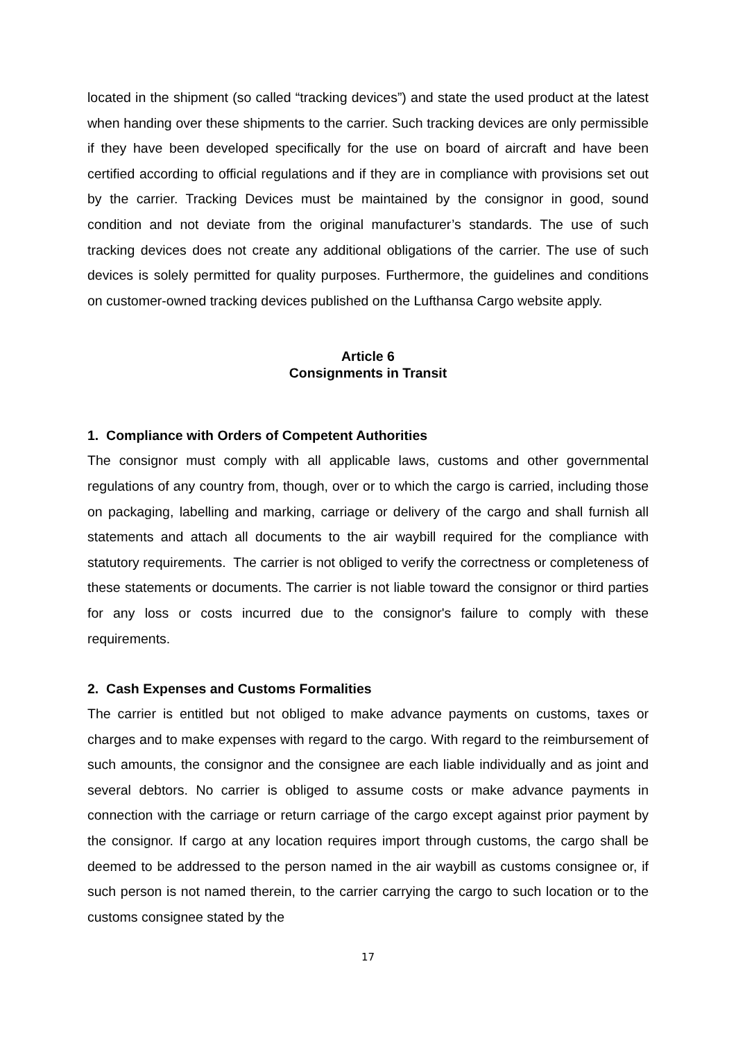located in the shipment (so called “tracking devices”) and state the used product at the latest when handing over these shipments to the carrier. Such tracking devices are only permissible if they have been developed specifically for the use on board of aircraft and have been certified according to official regulations and if they are in compliance with provisions set out by the carrier. Tracking Devices must be maintained by the consignor in good, sound condition and not deviate from the original manufacturer’s standards. The use of such tracking devices does not create any additional obligations of the carrier. The use of such devices is solely permitted for quality purposes. Furthermore, the guidelines and conditions on customer-owned tracking devices published on the Lufthansa Cargo website apply.
Article 6
Consignments in Transit
1. Compliance with Orders of Competent Authorities
The consignor must comply with all applicable laws, customs and other governmental regulations of any country from, though, over or to which the cargo is carried, including those on packaging, labelling and marking, carriage or delivery of the cargo and shall furnish all statements and attach all documents to the air waybill required for the compliance with statutory requirements. The carrier is not obliged to verify the correctness or completeness of these statements or documents. The carrier is not liable toward the consignor or third parties for any loss or costs incurred due to the consignor's failure to comply with these requirements.
2. Cash Expenses and Customs Formalities
The carrier is entitled but not obliged to make advance payments on customs, taxes or charges and to make expenses with regard to the cargo. With regard to the reimbursement of such amounts, the consignor and the consignee are each liable individually and as joint and several debtors. No carrier is obliged to assume costs or make advance payments in connection with the carriage or return carriage of the cargo except against prior payment by the consignor. If cargo at any location requires import through customs, the cargo shall be deemed to be addressed to the person named in the air waybill as customs consignee or, if such person is not named therein, to the carrier carrying the cargo to such location or to the customs consignee stated by the
17